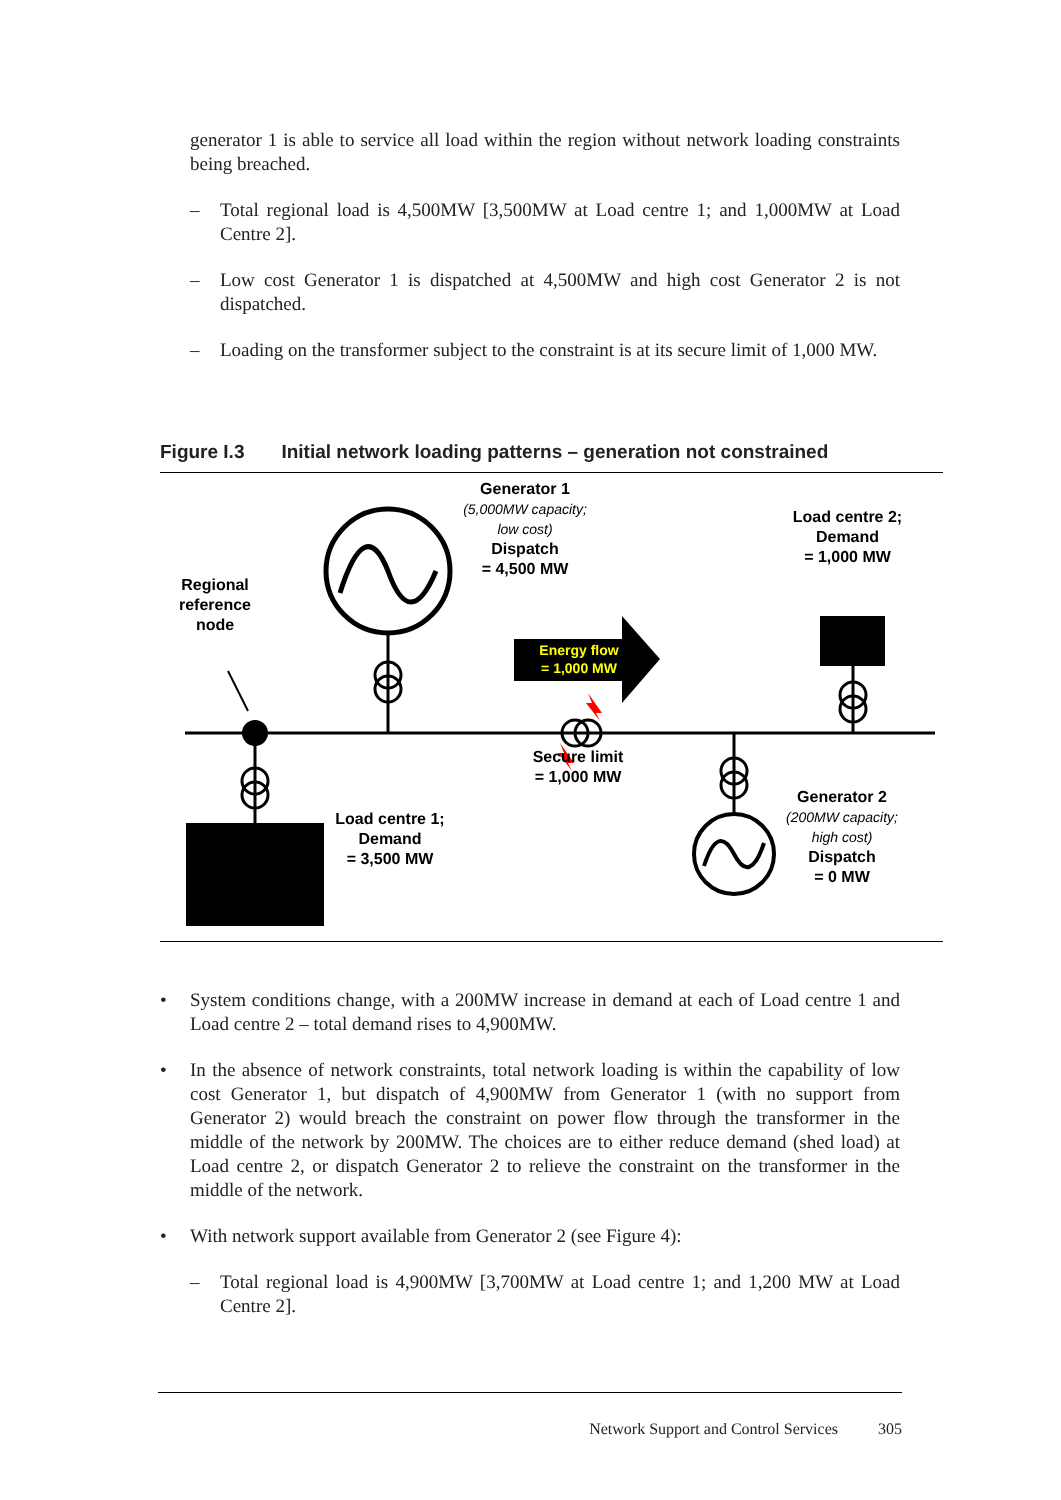generator 1 is able to service all load within the region without network loading constraints being breached.
– Total regional load is 4,500MW [3,500MW at Load centre 1; and 1,000MW at Load Centre 2].
– Low cost Generator 1 is dispatched at 4,500MW and high cost Generator 2 is not dispatched.
– Loading on the transformer subject to the constraint is at its secure limit of 1,000 MW.
Figure I.3 Initial network loading patterns – generation not constrained
Generator 1
(5,000MW capacity;
low cost)
Dispatch
= 4,500 MW
Load centre 2;
Demand
= 1,000 MW
Regional
reference
node
Energy flow
= 1,000 MW
Secure limit
= 1,000 MW
Load centre 1;
Demand
= 3,500 MW
Generator 2
(200MW capacity;
high cost)
Dispatch
= 0 MW
• System conditions change, with a 200MW increase in demand at each of Load centre 1 and Load centre 2 – total demand rises to 4,900MW.
• In the absence of network constraints, total network loading is within the capability of low cost Generator 1, but dispatch of 4,900MW from Generator 1 (with no support from Generator 2) would breach the constraint on power flow through the transformer in the middle of the network by 200MW. The choices are to either reduce demand (shed load) at Load centre 2, or dispatch Generator 2 to relieve the constraint on the transformer in the middle of the network.
• With network support available from Generator 2 (see Figure 4):
– Total regional load is 4,900MW [3,700MW at Load centre 1; and 1,200 MW at Load Centre 2].
Network Support and Control Services 305